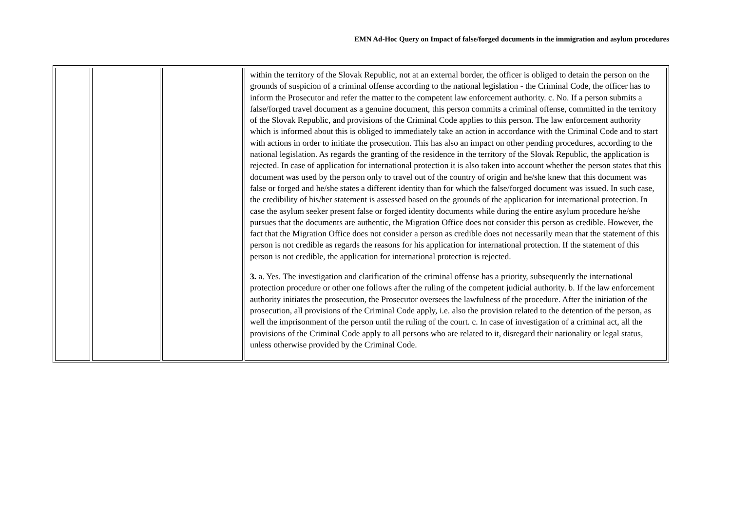EMN Ad-Hoc Query on Impact of false/forged documents in the immigration and asylum procedures
| | | | within the territory of the Slovak Republic, not at an external border, the officer is obliged to detain the person on the grounds of suspicion of a criminal offense according to the national legislation - the Criminal Code, the officer has to inform the Prosecutor and refer the matter to the competent law enforcement authority. c. No. If a person submits a false/forged travel document as a genuine document, this person commits a criminal offense, committed in the territory of the Slovak Republic, and provisions of the Criminal Code applies to this person. The law enforcement authority which is informed about this is obliged to immediately take an action in accordance with the Criminal Code and to start with actions in order to initiate the prosecution. This has also an impact on other pending procedures, according to the national legislation. As regards the granting of the residence in the territory of the Slovak Republic, the application is rejected. In case of application for international protection it is also taken into account whether the person states that this document was used by the person only to travel out of the country of origin and he/she knew that this document was false or forged and he/she states a different identity than for which the false/forged document was issued. In such case, the credibility of his/her statement is assessed based on the grounds of the application for international protection. In case the asylum seeker present false or forged identity documents while during the entire asylum procedure he/she pursues that the documents are authentic, the Migration Office does not consider this person as credible. However, the fact that the Migration Office does not consider a person as credible does not necessarily mean that the statement of this person is not credible as regards the reasons for his application for international protection. If the statement of this person is not credible, the application for international protection is rejected. 3. a. Yes. The investigation and clarification of the criminal offense has a priority, subsequently the international protection procedure or other one follows after the ruling of the competent judicial authority. b. If the law enforcement authority initiates the prosecution, the Prosecutor oversees the lawfulness of the procedure. After the initiation of the prosecution, all provisions of the Criminal Code apply, i.e. also the provision related to the detention of the person, as well the imprisonment of the person until the ruling of the court. c. In case of investigation of a criminal act, all the provisions of the Criminal Code apply to all persons who are related to it, disregard their nationality or legal status, unless otherwise provided by the Criminal Code. |